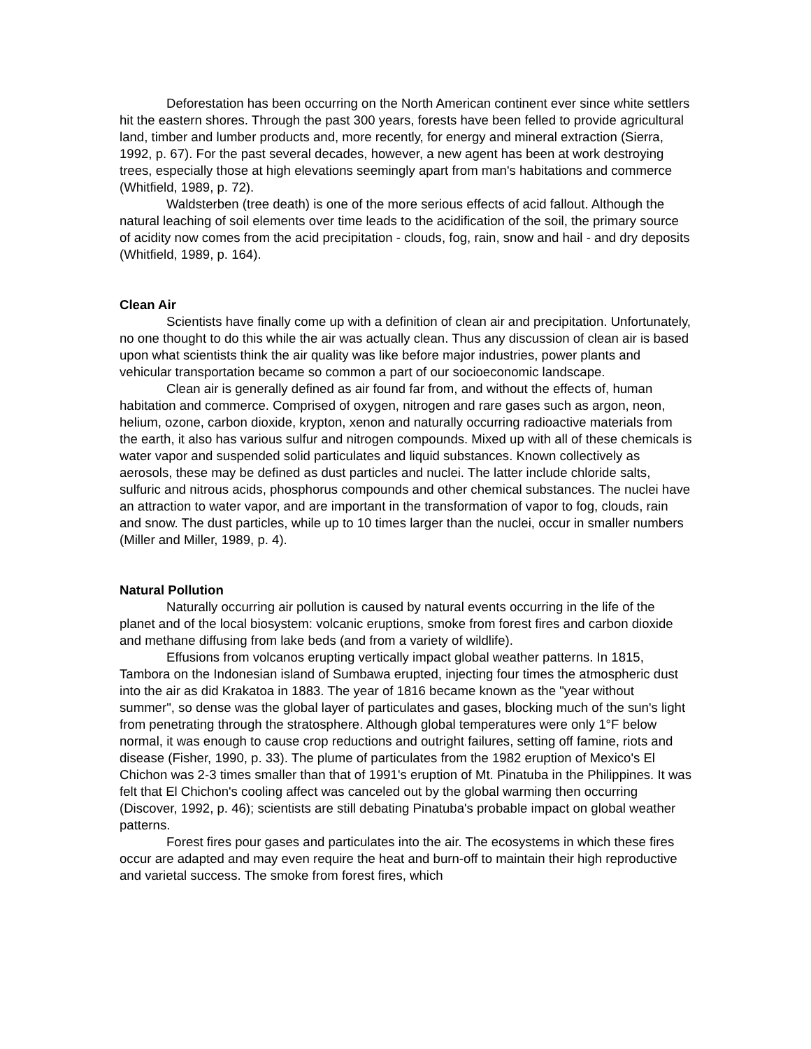Deforestation has been occurring on the North American continent ever since white settlers hit the eastern shores. Through the past 300 years, forests have been felled to provide agricultural land, timber and lumber products and, more recently, for energy and mineral extraction (Sierra, 1992, p. 67). For the past several decades, however, a new agent has been at work destroying trees, especially those at high elevations seemingly apart from man's habitations and commerce (Whitfield, 1989, p. 72).
Waldsterben (tree death) is one of the more serious effects of acid fallout. Although the natural leaching of soil elements over time leads to the acidification of the soil, the primary source of acidity now comes from the acid precipitation - clouds, fog, rain, snow and hail - and dry deposits (Whitfield, 1989, p. 164).
Clean Air
Scientists have finally come up with a definition of clean air and precipitation. Unfortunately, no one thought to do this while the air was actually clean. Thus any discussion of clean air is based upon what scientists think the air quality was like before major industries, power plants and vehicular transportation became so common a part of our socioeconomic landscape.
Clean air is generally defined as air found far from, and without the effects of, human habitation and commerce. Comprised of oxygen, nitrogen and rare gases such as argon, neon, helium, ozone, carbon dioxide, krypton, xenon and naturally occurring radioactive materials from the earth, it also has various sulfur and nitrogen compounds. Mixed up with all of these chemicals is water vapor and suspended solid particulates and liquid substances. Known collectively as aerosols, these may be defined as dust particles and nuclei. The latter include chloride salts, sulfuric and nitrous acids, phosphorus compounds and other chemical substances. The nuclei have an attraction to water vapor, and are important in the transformation of vapor to fog, clouds, rain and snow. The dust particles, while up to 10 times larger than the nuclei, occur in smaller numbers (Miller and Miller, 1989, p. 4).
Natural Pollution
Naturally occurring air pollution is caused by natural events occurring in the life of the planet and of the local biosystem: volcanic eruptions, smoke from forest fires and carbon dioxide and methane diffusing from lake beds (and from a variety of wildlife).
Effusions from volcanos erupting vertically impact global weather patterns. In 1815, Tambora on the Indonesian island of Sumbawa erupted, injecting four times the atmospheric dust into the air as did Krakatoa in 1883. The year of 1816 became known as the "year without summer", so dense was the global layer of particulates and gases, blocking much of the sun's light from penetrating through the stratosphere. Although global temperatures were only 1°F below normal, it was enough to cause crop reductions and outright failures, setting off famine, riots and disease (Fisher, 1990, p. 33). The plume of particulates from the 1982 eruption of Mexico's El Chichon was 2-3 times smaller than that of 1991's eruption of Mt. Pinatuba in the Philippines. It was felt that El Chichon's cooling affect was canceled out by the global warming then occurring (Discover, 1992, p. 46); scientists are still debating Pinatuba's probable impact on global weather patterns.
Forest fires pour gases and particulates into the air. The ecosystems in which these fires occur are adapted and may even require the heat and burn-off to maintain their high reproductive and varietal success. The smoke from forest fires, which